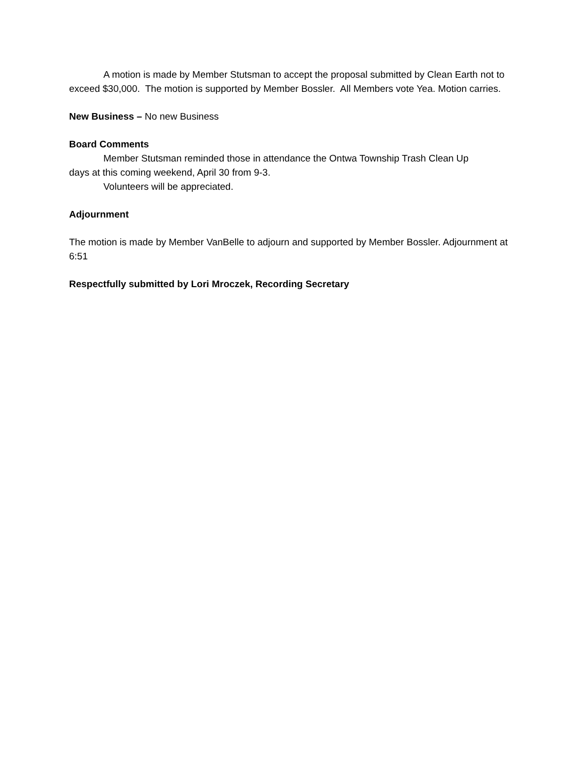A motion is made by Member Stutsman to accept the proposal submitted by Clean Earth not to exceed $30,000. The motion is supported by Member Bossler. All Members vote Yea. Motion carries.
New Business – No new Business
Board Comments
Member Stutsman reminded those in attendance the Ontwa Township Trash Clean Up
days at this coming weekend, April 30 from 9-3.
Volunteers will be appreciated.
Adjournment
The motion is made by Member VanBelle to adjourn and supported by Member Bossler. Adjournment at 6:51
Respectfully submitted by Lori Mroczek, Recording Secretary